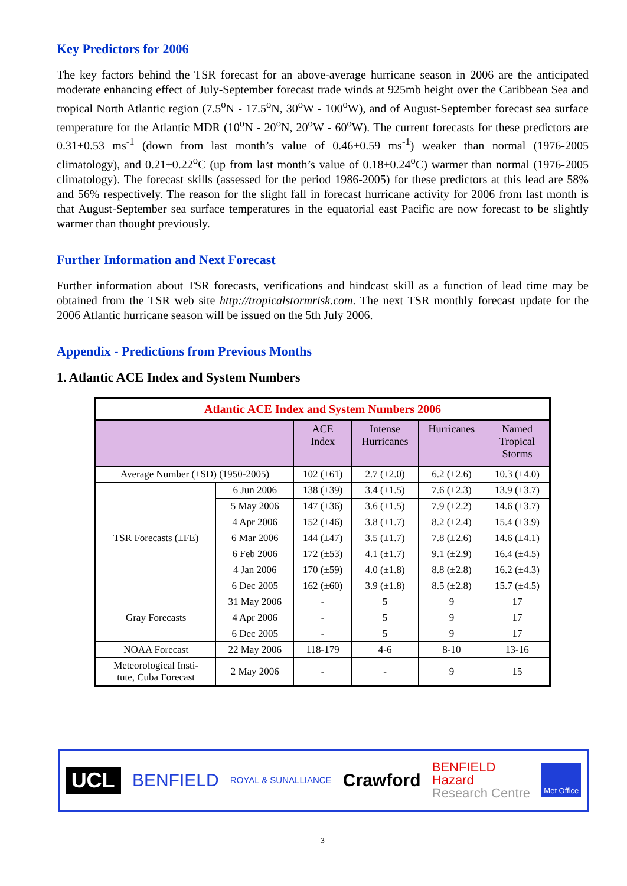Key Predictors for 2006
The key factors behind the TSR forecast for an above-average hurricane season in 2006 are the anticipated moderate enhancing effect of July-September forecast trade winds at 925mb height over the Caribbean Sea and tropical North Atlantic region (7.5<sup>o</sup>N - 17.5<sup>o</sup>N, 30<sup>o</sup>W - 100<sup>o</sup>W), and of August-September forecast sea surface temperature for the Atlantic MDR (10<sup>o</sup>N - 20<sup>o</sup>N, 20<sup>o</sup>W - 60<sup>o</sup>W). The current forecasts for these predictors are 0.31±0.53 ms<sup>-1</sup> (down from last month’s value of 0.46±0.59 ms<sup>-1</sup>) weaker than normal (1976-2005 climatology), and 0.21±0.22<sup>o</sup>C (up from last month’s value of 0.18±0.24<sup>o</sup>C) warmer than normal (1976-2005 climatology). The forecast skills (assessed for the period 1986-2005) for these predictors at this lead are 58% and 56% respectively. The reason for the slight fall in forecast hurricane activity for 2006 from last month is that August-September sea surface temperatures in the equatorial east Pacific are now forecast to be slightly warmer than thought previously.
Further Information and Next Forecast
Further information about TSR forecasts, verifications and hindcast skill as a function of lead time may be obtained from the TSR web site http://tropicalstormrisk.com. The next TSR monthly forecast update for the 2006 Atlantic hurricane season will be issued on the 5th July 2006.
Appendix - Predictions from Previous Months
1. Atlantic ACE Index and System Numbers
| Atlantic ACE Index and System Numbers 2006 | | | | | |
| | | ACE Index | Intense Hurricanes | Hurricanes | Named Tropical Storms |
| Average Number (±SD) (1950-2005) | | 102 (±61) | 2.7 (±2.0) | 6.2 (±2.6) | 10.3 (±4.0) |
| TSR Forecasts (±FE) | 6 Jun 2006 | 138 (±39) | 3.4 (±1.5) | 7.6 (±2.3) | 13.9 (±3.7) |
| | 5 May 2006 | 147 (±36) | 3.6 (±1.5) | 7.9 (±2.2) | 14.6 (±3.7) |
| | 4 Apr 2006 | 152 (±46) | 3.8 (±1.7) | 8.2 (±2.4) | 15.4 (±3.9) |
| | 6 Mar 2006 | 144 (±47) | 3.5 (±1.7) | 7.8 (±2.6) | 14.6 (±4.1) |
| | 6 Feb 2006 | 172 (±53) | 4.1 (±1.7) | 9.1 (±2.9) | 16.4 (±4.5) |
| | 4 Jan 2006 | 170 (±59) | 4.0 (±1.8) | 8.8 (±2.8) | 16.2 (±4.3) |
| | 6 Dec 2005 | 162 (±60) | 3.9 (±1.8) | 8.5 (±2.8) | 15.7 (±4.5) |
| Gray Forecasts | 31 May 2006 | - | 5 | 9 | 17 |
| | 4 Apr 2006 | - | 5 | 9 | 17 |
| | 6 Dec 2005 | - | 5 | 9 | 17 |
| NOAA Forecast | 22 May 2006 | 118-179 | 4-6 | 8-10 | 13-16 |
| Meteorological Insti- tute, Cuba Forecast | 2 May 2006 | - | - | 9 | 15 |
UCL BENFIELD ROYAL & SUNALLIANCE Crawford BENFIELD
Hazard
Research Centre Met Office
3